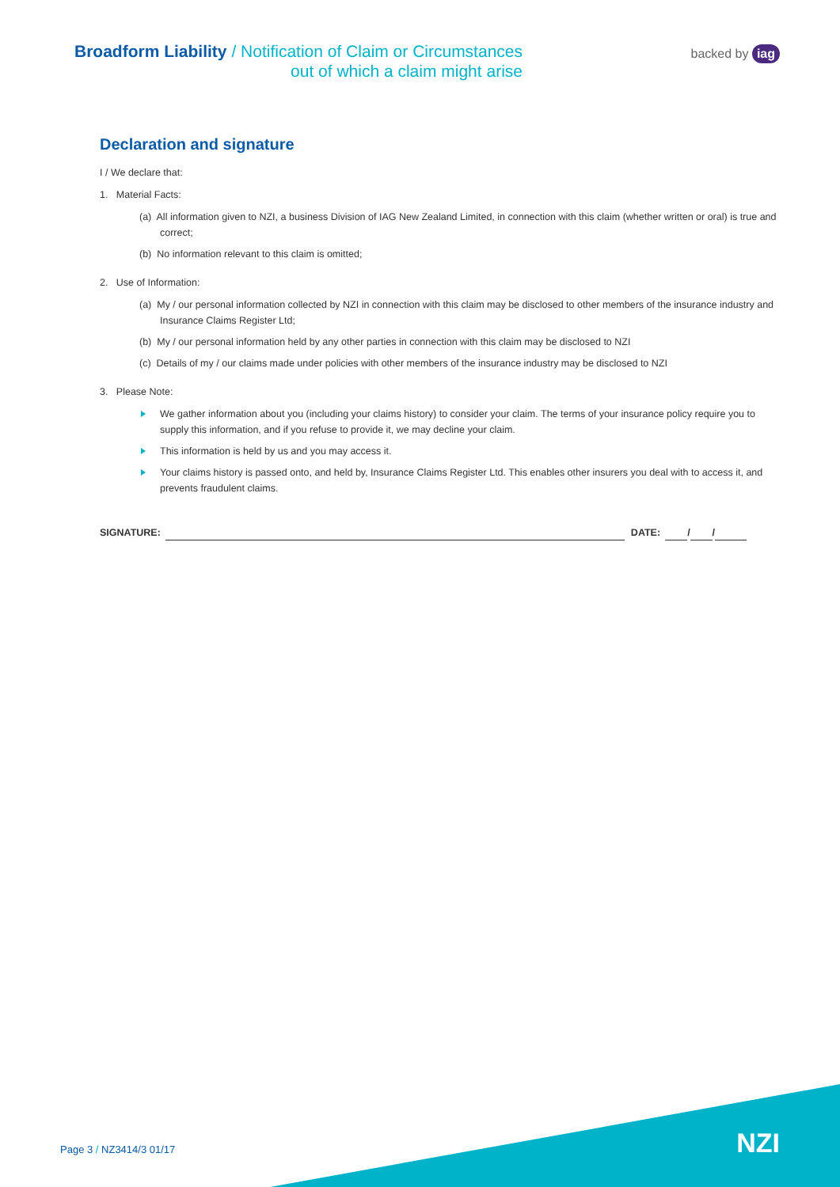Broadform Liability / Notification of Claim or Circumstances
out of which a claim might arise
backed by iag
Declaration and signature
I / We declare that:
1. Material Facts:
(a) All information given to NZI, a business Division of IAG New Zealand Limited, in connection with this claim (whether written or oral) is true and correct;
(b) No information relevant to this claim is omitted;
2. Use of Information:
(a) My / our personal information collected by NZI in connection with this claim may be disclosed to other members of the insurance industry and Insurance Claims Register Ltd;
(b) My / our personal information held by any other parties in connection with this claim may be disclosed to NZI
(c) Details of my / our claims made under policies with other members of the insurance industry may be disclosed to NZI
3. Please Note:
We gather information about you (including your claims history) to consider your claim. The terms of your insurance policy require you to supply this information, and if you refuse to provide it, we may decline your claim.
This information is held by us and you may access it.
Your claims history is passed onto, and held by, Insurance Claims Register Ltd. This enables other insurers you deal with to access it, and prevents fraudulent claims.
SIGNATURE: DATE: / /
NZI Page 3 / NZ3414/3 01/17